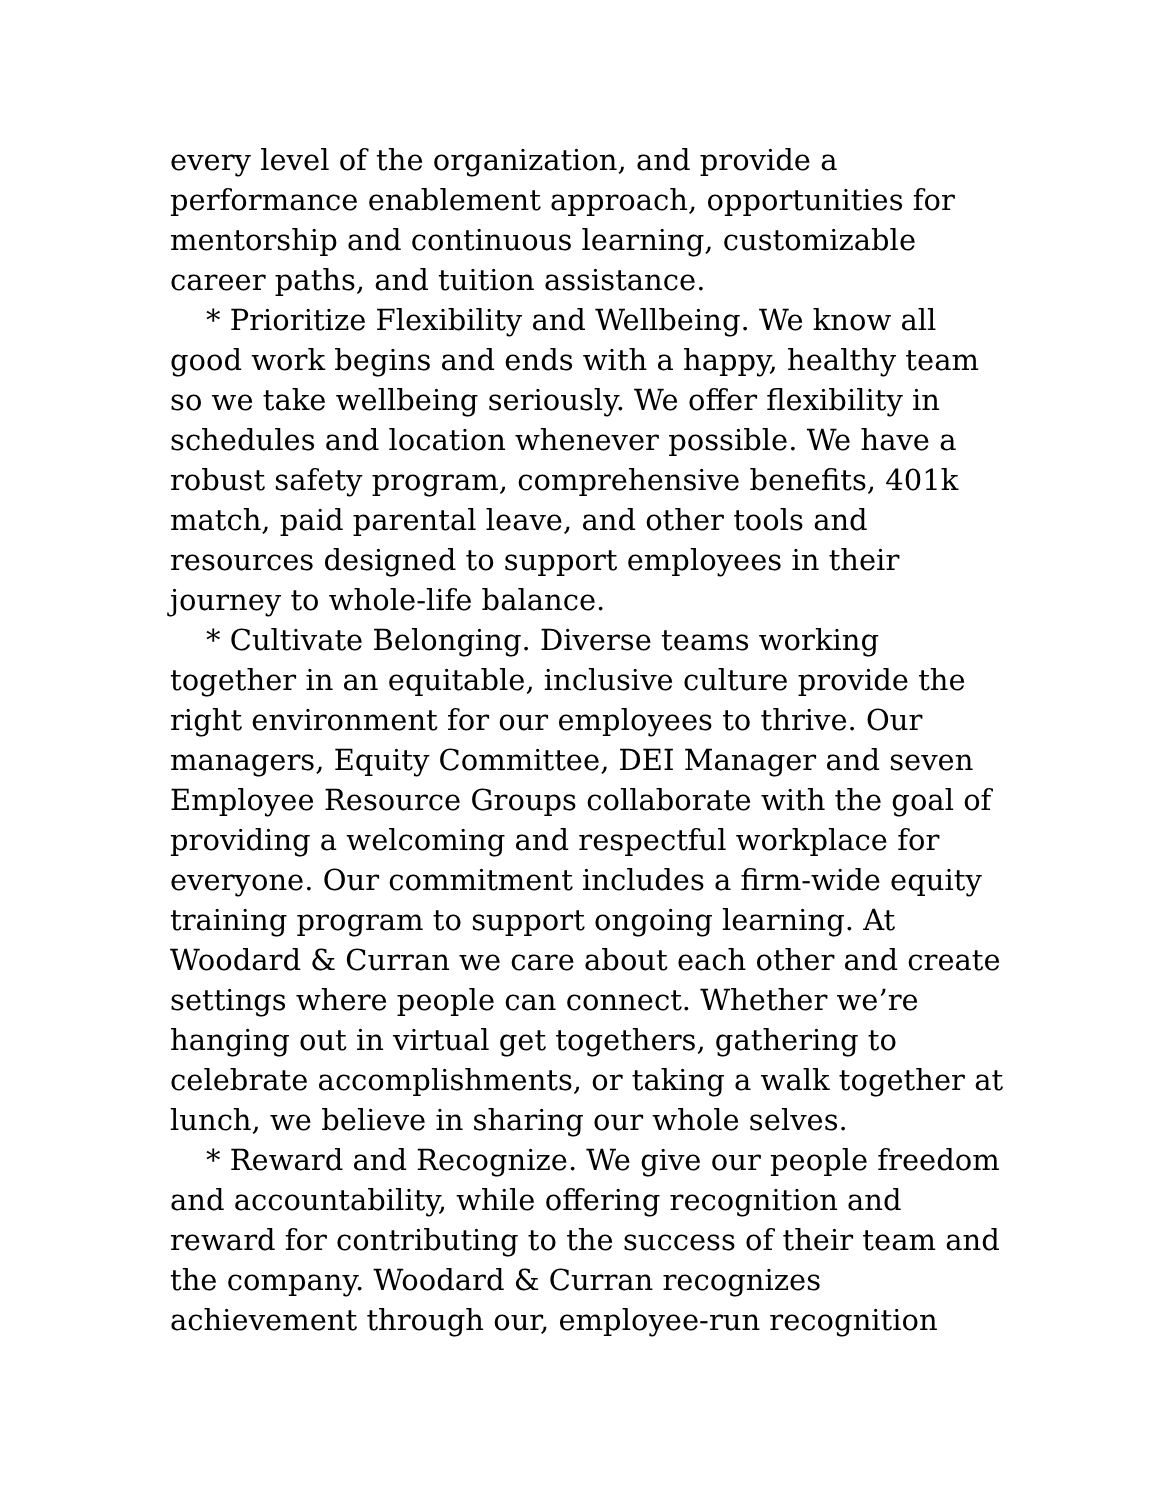every level of the organization, and provide a performance enablement approach, opportunities for mentorship and continuous learning, customizable career paths, and tuition assistance.
* Prioritize Flexibility and Wellbeing. We know all good work begins and ends with a happy, healthy team so we take wellbeing seriously. We offer flexibility in schedules and location whenever possible. We have a robust safety program, comprehensive benefits, 401k match, paid parental leave, and other tools and resources designed to support employees in their journey to whole-life balance.
* Cultivate Belonging. Diverse teams working together in an equitable, inclusive culture provide the right environment for our employees to thrive. Our managers, Equity Committee, DEI Manager and seven Employee Resource Groups collaborate with the goal of providing a welcoming and respectful workplace for everyone. Our commitment includes a firm-wide equity training program to support ongoing learning. At Woodard & Curran we care about each other and create settings where people can connect. Whether we’re hanging out in virtual get togethers, gathering to celebrate accomplishments, or taking a walk together at lunch, we believe in sharing our whole selves.
* Reward and Recognize. We give our people freedom and accountability, while offering recognition and reward for contributing to the success of their team and the company. Woodard & Curran recognizes achievement through our, employee-run recognition